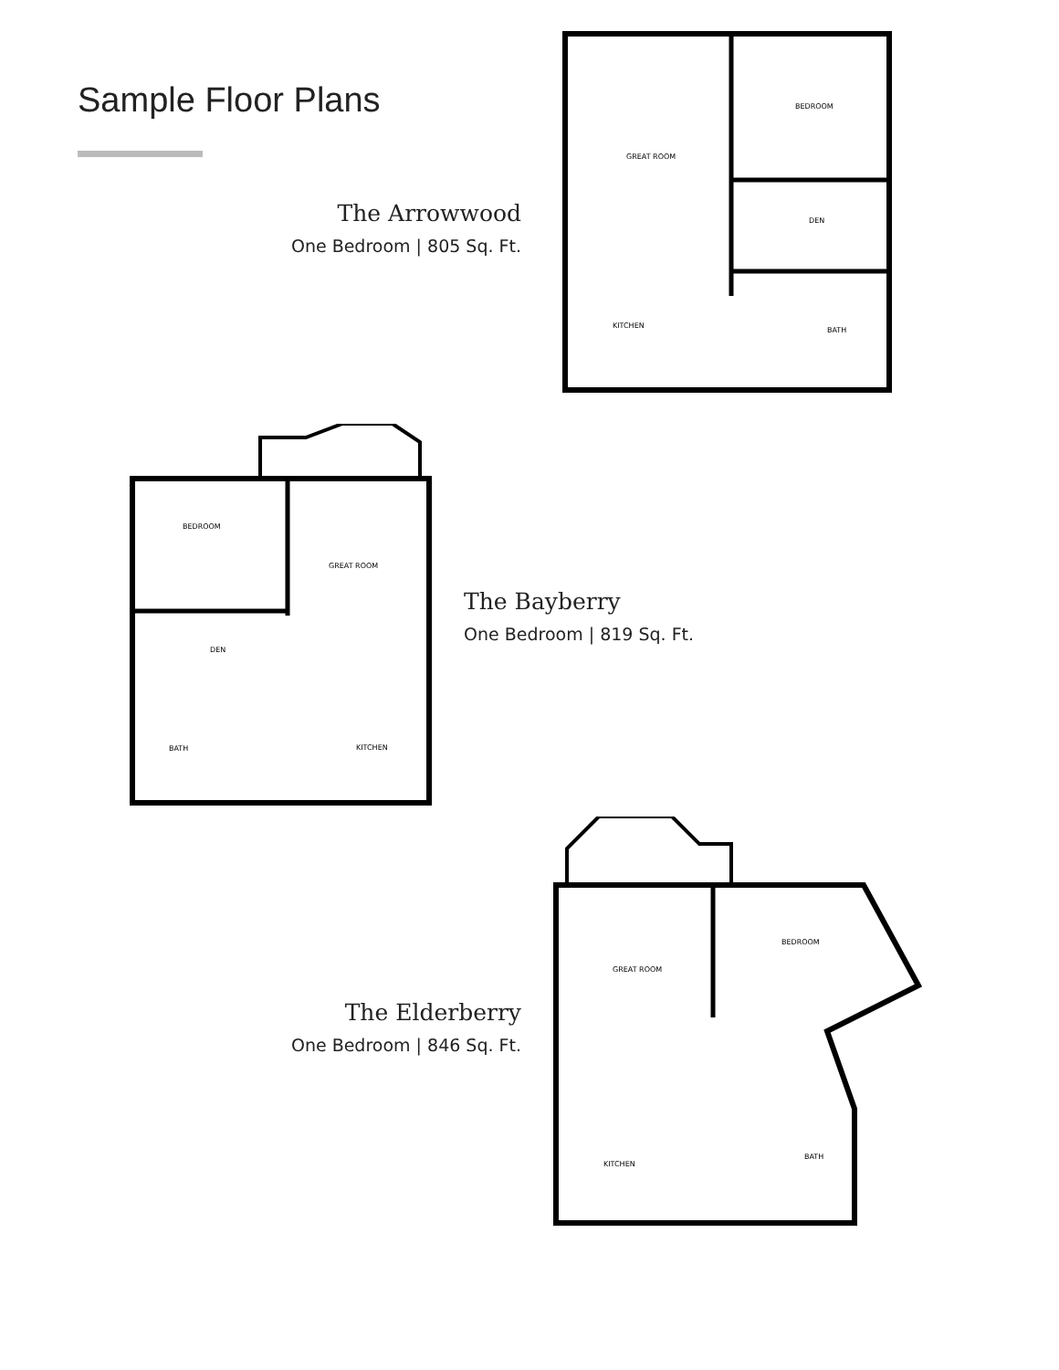Sample Floor Plans
The Arrowwood
One Bedroom | 805 Sq. Ft.
GREAT ROOM
BEDROOM
DEN
BATH
KITCHEN
BEDROOM
GREAT ROOM
DEN
KITCHEN
BATH
The Bayberry
One Bedroom | 819 Sq. Ft.
The Elderberry
One Bedroom | 846 Sq. Ft.
GREAT ROOM
BEDROOM
KITCHEN
BATH